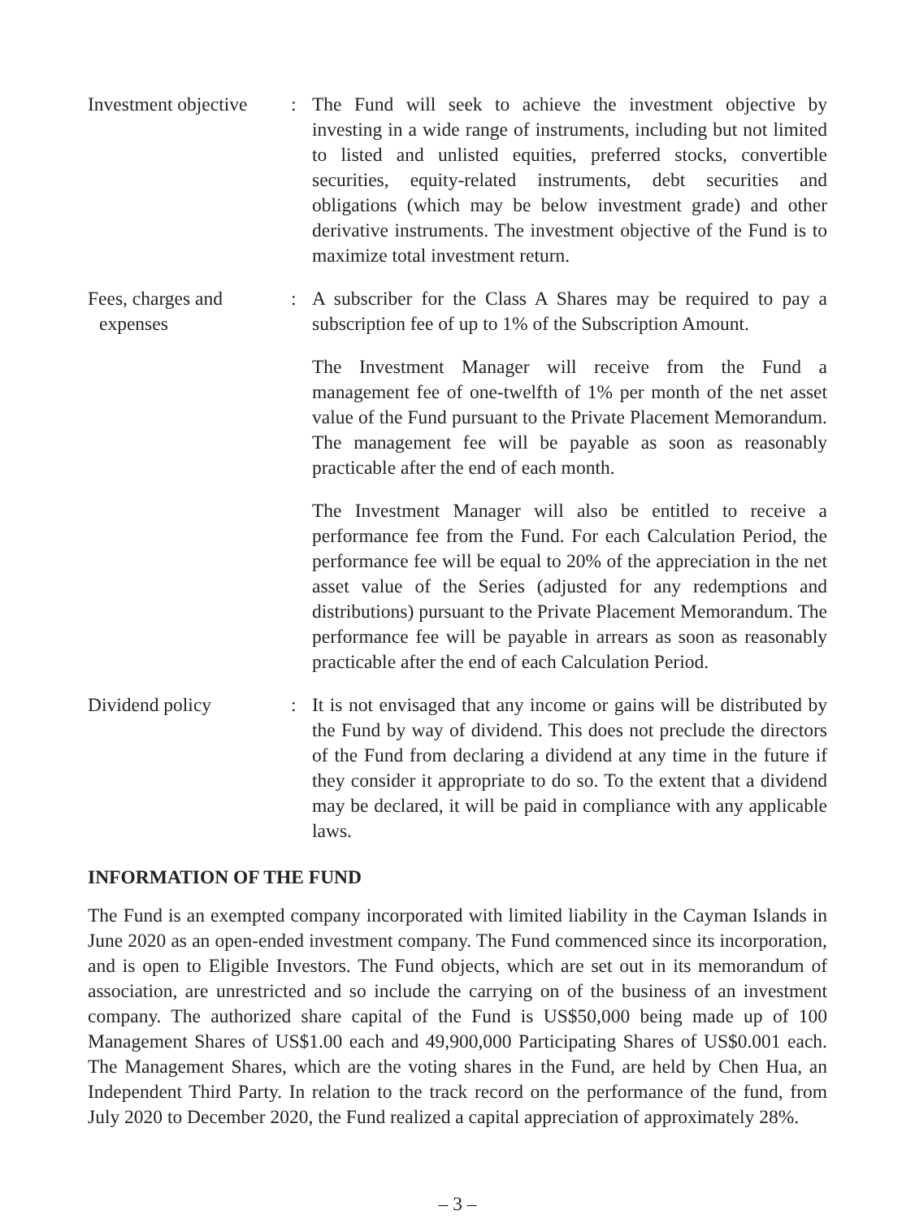Investment objective
: The Fund will seek to achieve the investment objective by investing in a wide range of instruments, including but not limited to listed and unlisted equities, preferred stocks, convertible securities, equity-related instruments, debt securities and obligations (which may be below investment grade) and other derivative instruments. The investment objective of the Fund is to maximize total investment return.
Fees, charges and
expenses
: A subscriber for the Class A Shares may be required to pay a subscription fee of up to 1% of the Subscription Amount.
The Investment Manager will receive from the Fund a management fee of one-twelfth of 1% per month of the net asset value of the Fund pursuant to the Private Placement Memorandum. The management fee will be payable as soon as reasonably practicable after the end of each month.
The Investment Manager will also be entitled to receive a performance fee from the Fund. For each Calculation Period, the performance fee will be equal to 20% of the appreciation in the net asset value of the Series (adjusted for any redemptions and distributions) pursuant to the Private Placement Memorandum. The performance fee will be payable in arrears as soon as reasonably practicable after the end of each Calculation Period.
Dividend policy : It is not envisaged that any income or gains will be distributed by the Fund by way of dividend. This does not preclude the directors of the Fund from declaring a dividend at any time in the future if they consider it appropriate to do so. To the extent that a dividend may be declared, it will be paid in compliance with any applicable laws.
INFORMATION OF THE FUND
The Fund is an exempted company incorporated with limited liability in the Cayman Islands in June 2020 as an open-ended investment company. The Fund commenced since its incorporation, and is open to Eligible Investors. The Fund objects, which are set out in its memorandum of association, are unrestricted and so include the carrying on of the business of an investment company. The authorized share capital of the Fund is US$50,000 being made up of 100 Management Shares of US$1.00 each and 49,900,000 Participating Shares of US$0.001 each. The Management Shares, which are the voting shares in the Fund, are held by Chen Hua, an Independent Third Party. In relation to the track record on the performance of the fund, from July 2020 to December 2020, the Fund realized a capital appreciation of approximately 28%.
– 3 –